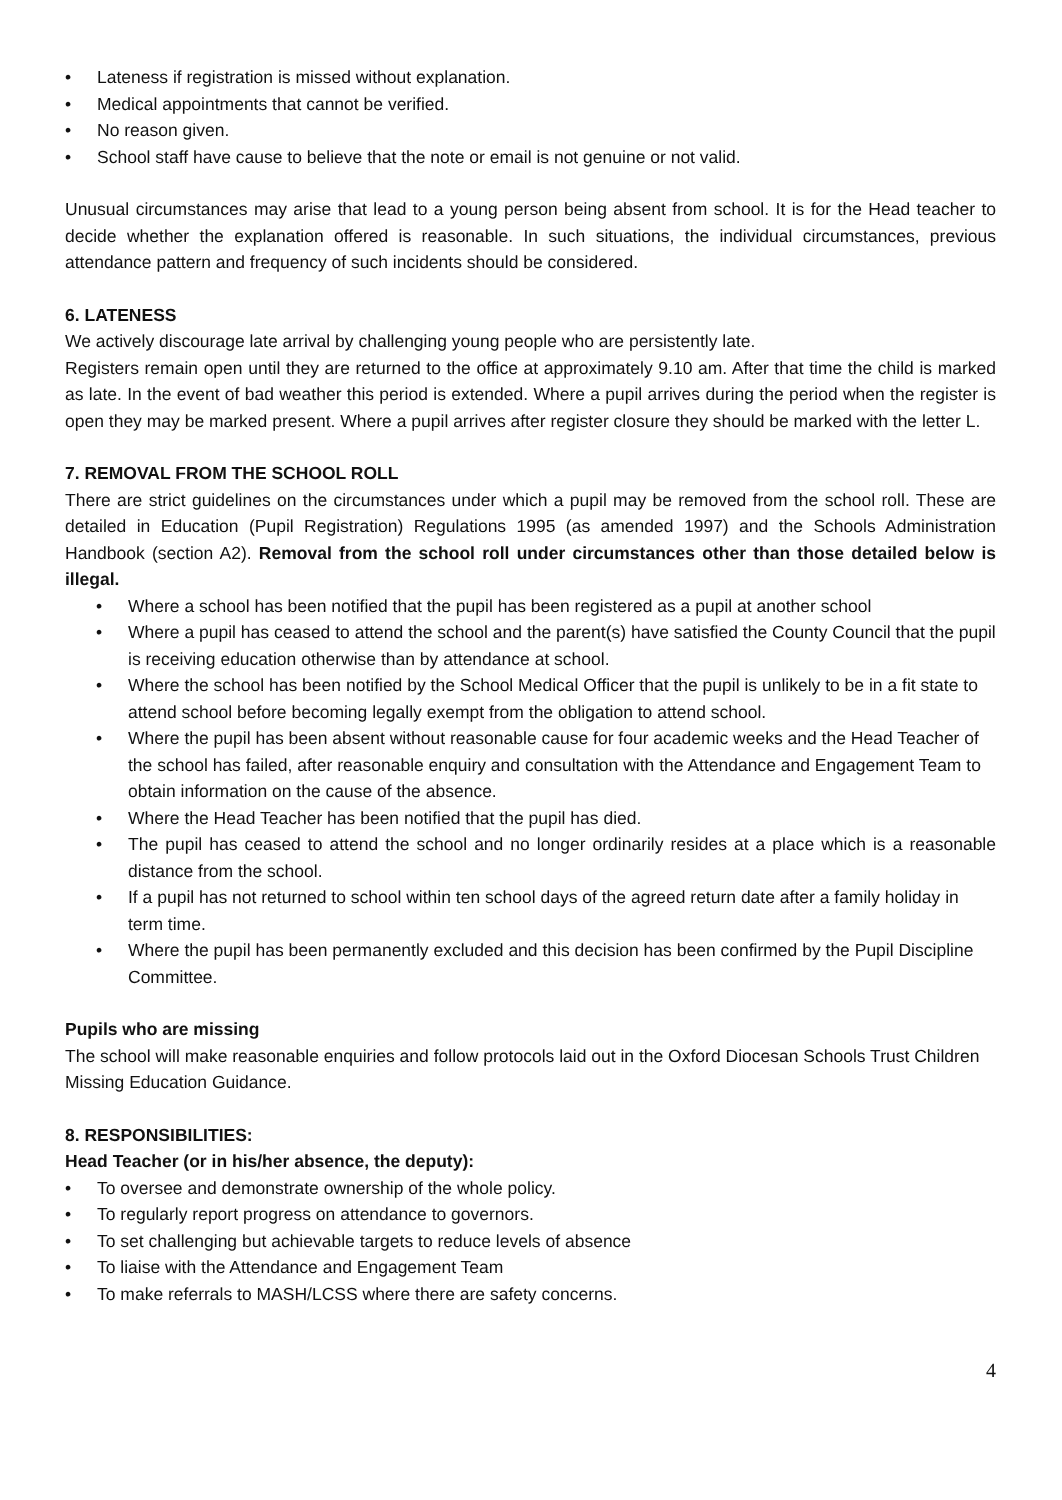• Lateness if registration is missed without explanation.
• Medical appointments that cannot be verified.
• No reason given.
• School staff have cause to believe that the note or email is not genuine or not valid.
Unusual circumstances may arise that lead to a young person being absent from school. It is for the Head teacher to decide whether the explanation offered is reasonable. In such situations, the individual circumstances, previous attendance pattern and frequency of such incidents should be considered.
6. LATENESS
We actively discourage late arrival by challenging young people who are persistently late.
Registers remain open until they are returned to the office at approximately 9.10 am. After that time the child is marked as late. In the event of bad weather this period is extended. Where a pupil arrives during the period when the register is open they may be marked present. Where a pupil arrives after register closure they should be marked with the letter L.
7. REMOVAL FROM THE SCHOOL ROLL
There are strict guidelines on the circumstances under which a pupil may be removed from the school roll. These are detailed in Education (Pupil Registration) Regulations 1995 (as amended 1997) and the Schools Administration Handbook (section A2). Removal from the school roll under circumstances other than those detailed below is illegal.
• Where a school has been notified that the pupil has been registered as a pupil at another school
• Where a pupil has ceased to attend the school and the parent(s) have satisfied the County Council that the pupil is receiving education otherwise than by attendance at school.
• Where the school has been notified by the School Medical Officer that the pupil is unlikely to be in a fit state to attend school before becoming legally exempt from the obligation to attend school.
• Where the pupil has been absent without reasonable cause for four academic weeks and the Head Teacher of the school has failed, after reasonable enquiry and consultation with the Attendance and Engagement Team to obtain information on the cause of the absence.
• Where the Head Teacher has been notified that the pupil has died.
• The pupil has ceased to attend the school and no longer ordinarily resides at a place which is a reasonable distance from the school.
• If a pupil has not returned to school within ten school days of the agreed return date after a family holiday in term time.
• Where the pupil has been permanently excluded and this decision has been confirmed by the Pupil Discipline Committee.
Pupils who are missing
The school will make reasonable enquiries and follow protocols laid out in the Oxford Diocesan Schools Trust Children Missing Education Guidance.
8. RESPONSIBILITIES:
Head Teacher (or in his/her absence, the deputy):
• To oversee and demonstrate ownership of the whole policy.
• To regularly report progress on attendance to governors.
• To set challenging but achievable targets to reduce levels of absence
• To liaise with the Attendance and Engagement Team
• To make referrals to MASH/LCSS where there are safety concerns.
4